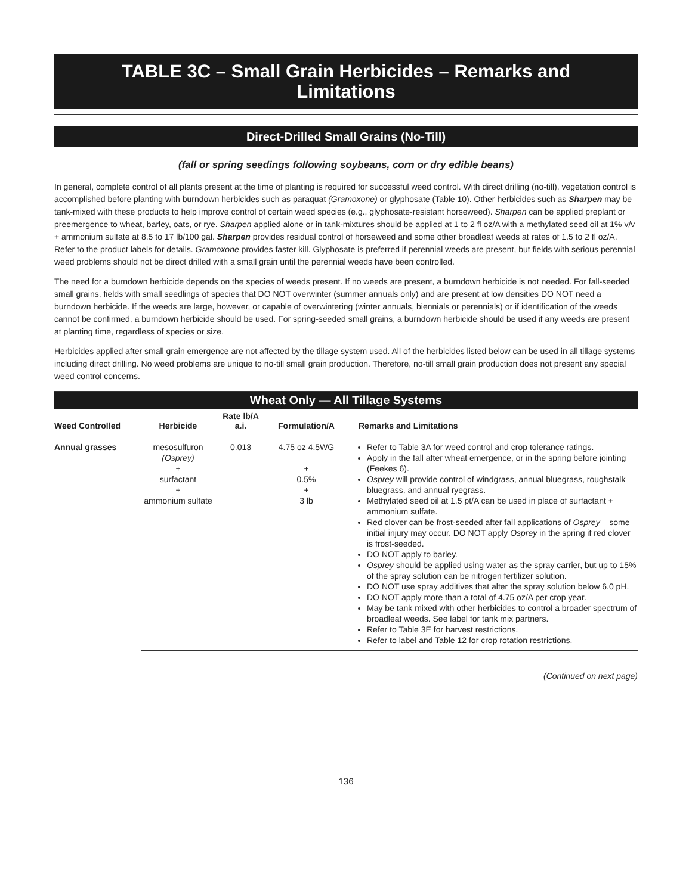TABLE 3C – Small Grain Herbicides – Remarks and
Limitations
Direct-Drilled Small Grains (No-Till)
(fall or spring seedings following soybeans, corn or dry edible beans)
In general, complete control of all plants present at the time of planting is required for successful weed control. With direct drilling (no-till), vegetation control is accomplished before planting with burndown herbicides such as paraquat (Gramoxone) or glyphosate (Table 10). Other herbicides such as Sharpen may be tank-mixed with these products to help improve control of certain weed species (e.g., glyphosate-resistant horseweed). Sharpen can be applied preplant or preemergence to wheat, barley, oats, or rye. Sharpen applied alone or in tank-mixtures should be applied at 1 to 2 fl oz/A with a methylated seed oil at 1% v/v + ammonium sulfate at 8.5 to 17 lb/100 gal. Sharpen provides residual control of horseweed and some other broadleaf weeds at rates of 1.5 to 2 fl oz/A. Refer to the product labels for details. Gramoxone provides faster kill. Glyphosate is preferred if perennial weeds are present, but fields with serious perennial weed problems should not be direct drilled with a small grain until the perennial weeds have been controlled.
The need for a burndown herbicide depends on the species of weeds present. If no weeds are present, a burndown herbicide is not needed. For fall-seeded small grains, fields with small seedlings of species that DO NOT overwinter (summer annuals only) and are present at low densities DO NOT need a burndown herbicide. If the weeds are large, however, or capable of overwintering (winter annuals, biennials or perennials) or if identification of the weeds cannot be confirmed, a burndown herbicide should be used. For spring-seeded small grains, a burndown herbicide should be used if any weeds are present at planting time, regardless of species or size.
Herbicides applied after small grain emergence are not affected by the tillage system used. All of the herbicides listed below can be used in all tillage systems including direct drilling. No weed problems are unique to no-till small grain production. Therefore, no-till small grain production does not present any special weed control concerns.
Wheat Only — All Tillage Systems
| Weed Controlled | Herbicide | Rate lb/A a.i. | Formulation/A | Remarks and Limitations |
| --- | --- | --- | --- | --- |
| Annual grasses | mesosulfuron (Osprey) + surfactant + ammonium sulfate | 0.013 | 4.75 oz 4.5WG + 0.5% + 3 lb | Refer to Table 3A for weed control and crop tolerance ratings. Apply in the fall after wheat emergence, or in the spring before jointing (Feekes 6). Osprey will provide control of windgrass, annual bluegrass, roughstalk bluegrass, and annual ryegrass. Methylated seed oil at 1.5 pt/A can be used in place of surfactant + ammonium sulfate. Red clover can be frost-seeded after fall applications of Osprey – some initial injury may occur. DO NOT apply Osprey in the spring if red clover is frost-seeded. DO NOT apply to barley. Osprey should be applied using water as the spray carrier, but up to 15% of the spray solution can be nitrogen fertilizer solution. DO NOT use spray additives that alter the spray solution below 6.0 pH. DO NOT apply more than a total of 4.75 oz/A per crop year. May be tank mixed with other herbicides to control a broader spectrum of broadleaf weeds. See label for tank mix partners. Refer to Table 3E for harvest restrictions. Refer to label and Table 12 for crop rotation restrictions. |
(Continued on next page)
136